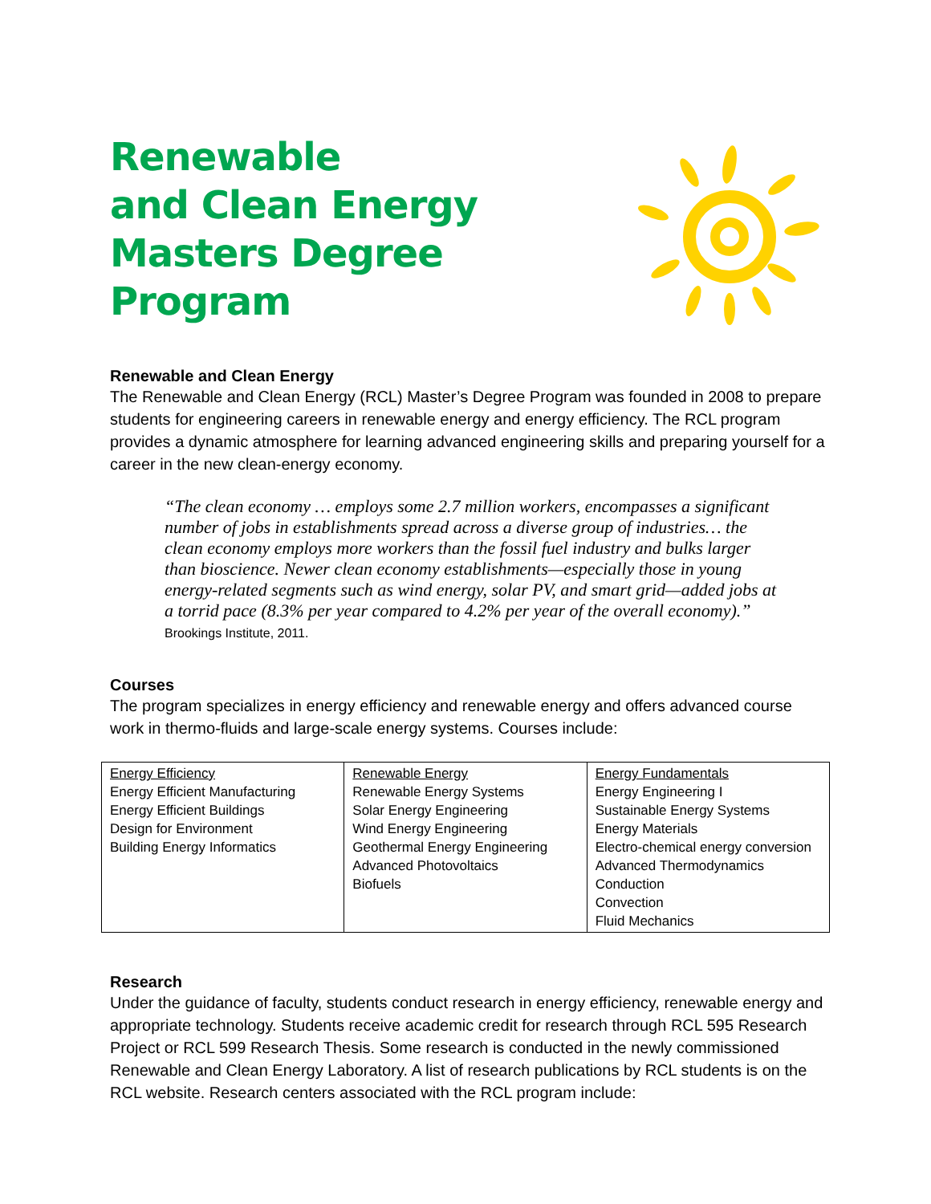Renewable
and Clean Energy
Masters Degree
Program
Renewable and Clean Energy
The Renewable and Clean Energy (RCL) Master’s Degree Program was founded in 2008 to prepare students for engineering careers in renewable energy and energy efficiency. The RCL program provides a dynamic atmosphere for learning advanced engineering skills and preparing yourself for a career in the new clean-energy economy.
“The clean economy … employs some 2.7 million workers, encompasses a significant number of jobs in establishments spread across a diverse group of industries… the clean economy employs more workers than the fossil fuel industry and bulks larger than bioscience. Newer clean economy establishments—especially those in young energy-related segments such as wind energy, solar PV, and smart grid—added jobs at a torrid pace (8.3% per year compared to 4.2% per year of the overall economy).” Brookings Institute, 2011.
Courses
The program specializes in energy efficiency and renewable energy and offers advanced course work in thermo-fluids and large-scale energy systems. Courses include:
| Energy Efficiency Energy Efficient Manufacturing Energy Efficient Buildings Design for Environment Building Energy Informatics | Renewable Energy Renewable Energy Systems Solar Energy Engineering Wind Energy Engineering Geothermal Energy Engineering Advanced Photovoltaics Biofuels | Energy Fundamentals Energy Engineering I Sustainable Energy Systems Energy Materials Electro-chemical energy conversion Advanced Thermodynamics Conduction Convection Fluid Mechanics |
Research
Under the guidance of faculty, students conduct research in energy efficiency, renewable energy and appropriate technology. Students receive academic credit for research through RCL 595 Research Project or RCL 599 Research Thesis. Some research is conducted in the newly commissioned Renewable and Clean Energy Laboratory. A list of research publications by RCL students is on the RCL website. Research centers associated with the RCL program include: